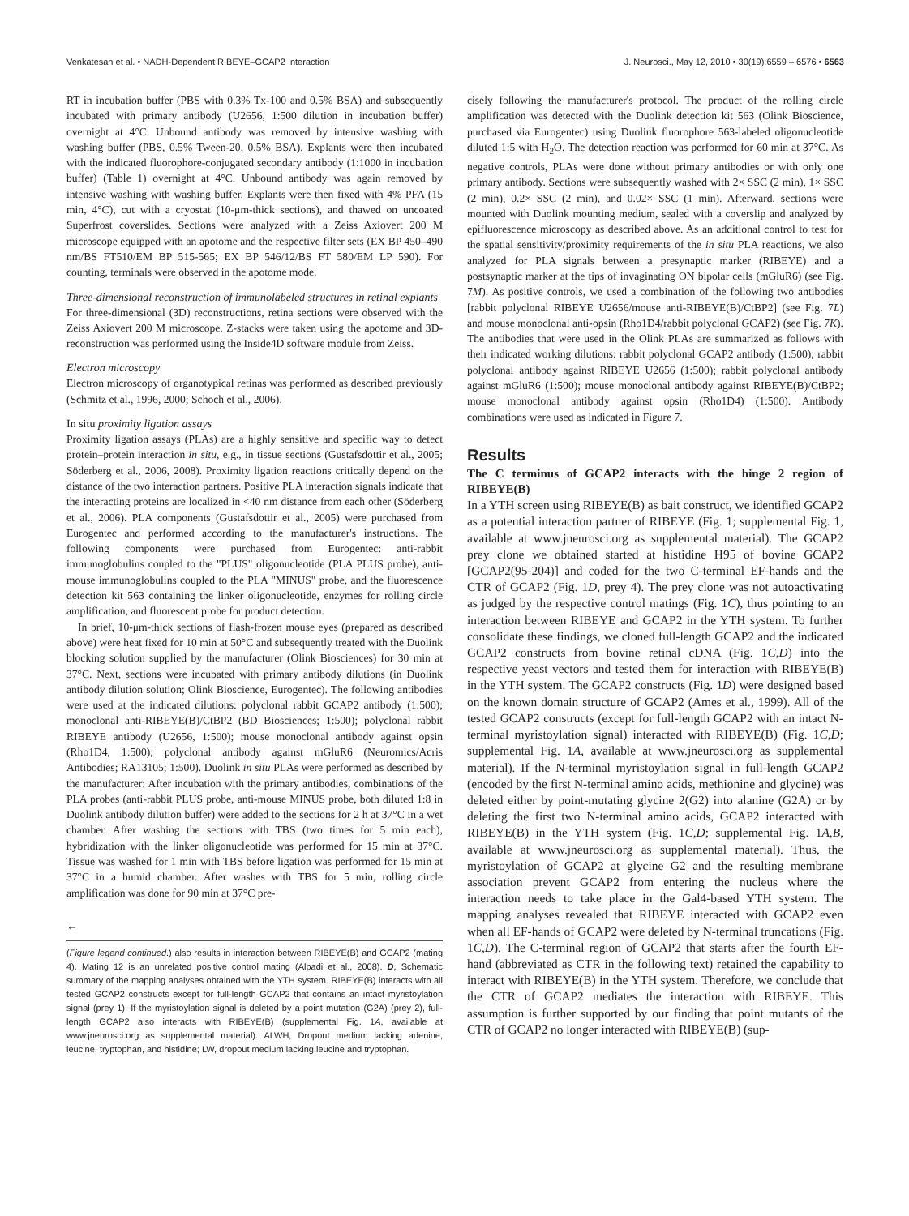Venkatesan et al. • NADH-Dependent RIBEYE–GCAP2 Interaction J. Neurosci., May 12, 2010 • 30(19):6559 – 6576 • 6563
RT in incubation buffer (PBS with 0.3% Tx-100 and 0.5% BSA) and subsequently incubated with primary antibody (U2656, 1:500 dilution in incubation buffer) overnight at 4°C. Unbound antibody was removed by intensive washing with washing buffer (PBS, 0.5% Tween-20, 0.5% BSA). Explants were then incubated with the indicated fluorophore-conjugated secondary antibody (1:1000 in incubation buffer) (Table 1) overnight at 4°C. Unbound antibody was again removed by intensive washing with washing buffer. Explants were then fixed with 4% PFA (15 min, 4°C), cut with a cryostat (10-μm-thick sections), and thawed on uncoated Superfrost coverslides. Sections were analyzed with a Zeiss Axiovert 200 M microscope equipped with an apotome and the respective filter sets (EX BP 450–490 nm/BS FT510/EM BP 515-565; EX BP 546/12/BS FT 580/EM LP 590). For counting, terminals were observed in the apotome mode.
Three-dimensional reconstruction of immunolabeled structures in retinal explants
For three-dimensional (3D) reconstructions, retina sections were observed with the Zeiss Axiovert 200 M microscope. Z-stacks were taken using the apotome and 3D-reconstruction was performed using the Inside4D software module from Zeiss.
Electron microscopy
Electron microscopy of organotypical retinas was performed as described previously (Schmitz et al., 1996, 2000; Schoch et al., 2006).
In situ proximity ligation assays
Proximity ligation assays (PLAs) are a highly sensitive and specific way to detect protein–protein interaction in situ, e.g., in tissue sections (Gustafsdottir et al., 2005; Söderberg et al., 2006, 2008). Proximity ligation reactions critically depend on the distance of the two interaction partners. Positive PLA interaction signals indicate that the interacting proteins are localized in <40 nm distance from each other (Söderberg et al., 2006). PLA components (Gustafsdottir et al., 2005) were purchased from Eurogentec and performed according to the manufacturer's instructions. The following components were purchased from Eurogentec: anti-rabbit immunoglobulins coupled to the "PLUS" oligonucleotide (PLA PLUS probe), anti-mouse immunoglobulins coupled to the PLA "MINUS" probe, and the fluorescence detection kit 563 containing the linker oligonucleotide, enzymes for rolling circle amplification, and fluorescent probe for product detection.
In brief, 10-μm-thick sections of flash-frozen mouse eyes (prepared as described above) were heat fixed for 10 min at 50°C and subsequently treated with the Duolink blocking solution supplied by the manufacturer (Olink Biosciences) for 30 min at 37°C. Next, sections were incubated with primary antibody dilutions (in Duolink antibody dilution solution; Olink Bioscience, Eurogentec). The following antibodies were used at the indicated dilutions: polyclonal rabbit GCAP2 antibody (1:500); monoclonal anti-RIBEYE(B)/CtBP2 (BD Biosciences; 1:500); polyclonal rabbit RIBEYE antibody (U2656, 1:500); mouse monoclonal antibody against opsin (Rho1D4, 1:500); polyclonal antibody against mGluR6 (Neuromics/Acris Antibodies; RA13105; 1:500). Duolink in situ PLAs were performed as described by the manufacturer: After incubation with the primary antibodies, combinations of the PLA probes (anti-rabbit PLUS probe, anti-mouse MINUS probe, both diluted 1:8 in Duolink antibody dilution buffer) were added to the sections for 2 h at 37°C in a wet chamber. After washing the sections with TBS (two times for 5 min each), hybridization with the linker oligonucleotide was performed for 15 min at 37°C. Tissue was washed for 1 min with TBS before ligation was performed for 15 min at 37°C in a humid chamber. After washes with TBS for 5 min, rolling circle amplification was done for 90 min at 37°C pre-
←
(Figure legend continued.) also results in interaction between RIBEYE(B) and GCAP2 (mating 4). Mating 12 is an unrelated positive control mating (Alpadi et al., 2008). D, Schematic summary of the mapping analyses obtained with the YTH system. RIBEYE(B) interacts with all tested GCAP2 constructs except for full-length GCAP2 that contains an intact myristoylation signal (prey 1). If the myristoylation signal is deleted by a point mutation (G2A) (prey 2), full-length GCAP2 also interacts with RIBEYE(B) (supplemental Fig. 1A, available at www.jneurosci.org as supplemental material). ALWH, Dropout medium lacking adenine, leucine, tryptophan, and histidine; LW, dropout medium lacking leucine and tryptophan.
cisely following the manufacturer's protocol. The product of the rolling circle amplification was detected with the Duolink detection kit 563 (Olink Bioscience, purchased via Eurogentec) using Duolink fluorophore 563-labeled oligonucleotide diluted 1:5 with H<sub>2</sub>O. The detection reaction was performed for 60 min at 37°C. As negative controls, PLAs were done without primary antibodies or with only one primary antibody. Sections were subsequently washed with 2× SSC (2 min), 1× SSC (2 min), 0.2× SSC (2 min), and 0.02× SSC (1 min). Afterward, sections were mounted with Duolink mounting medium, sealed with a coverslip and analyzed by epifluorescence microscopy as described above. As an additional control to test for the spatial sensitivity/proximity requirements of the in situ PLA reactions, we also analyzed for PLA signals between a presynaptic marker (RIBEYE) and a postsynaptic marker at the tips of invaginating ON bipolar cells (mGluR6) (see Fig. 7M). As positive controls, we used a combination of the following two antibodies [rabbit polyclonal RIBEYE U2656/mouse anti-RIBEYE(B)/CtBP2] (see Fig. 7L) and mouse monoclonal anti-opsin (Rho1D4/rabbit polyclonal GCAP2) (see Fig. 7K). The antibodies that were used in the Olink PLAs are summarized as follows with their indicated working dilutions: rabbit polyclonal GCAP2 antibody (1:500); rabbit polyclonal antibody against RIBEYE U2656 (1:500); rabbit polyclonal antibody against mGluR6 (1:500); mouse monoclonal antibody against RIBEYE(B)/CtBP2; mouse monoclonal antibody against opsin (Rho1D4) (1:500). Antibody combinations were used as indicated in Figure 7.
Results
The C terminus of GCAP2 interacts with the hinge 2 region of RIBEYE(B)
In a YTH screen using RIBEYE(B) as bait construct, we identified GCAP2 as a potential interaction partner of RIBEYE (Fig. 1; supplemental Fig. 1, available at www.jneurosci.org as supplemental material). The GCAP2 prey clone we obtained started at histidine H95 of bovine GCAP2 [GCAP2(95-204)] and coded for the two C-terminal EF-hands and the CTR of GCAP2 (Fig. 1D, prey 4). The prey clone was not autoactivating as judged by the respective control matings (Fig. 1C), thus pointing to an interaction between RIBEYE and GCAP2 in the YTH system. To further consolidate these findings, we cloned full-length GCAP2 and the indicated GCAP2 constructs from bovine retinal cDNA (Fig. 1C,D) into the respective yeast vectors and tested them for interaction with RIBEYE(B) in the YTH system. The GCAP2 constructs (Fig. 1D) were designed based on the known domain structure of GCAP2 (Ames et al., 1999). All of the tested GCAP2 constructs (except for full-length GCAP2 with an intact N-terminal myristoylation signal) interacted with RIBEYE(B) (Fig. 1C,D; supplemental Fig. 1A, available at www.jneurosci.org as supplemental material). If the N-terminal myristoylation signal in full-length GCAP2 (encoded by the first N-terminal amino acids, methionine and glycine) was deleted either by point-mutating glycine 2(G2) into alanine (G2A) or by deleting the first two N-terminal amino acids, GCAP2 interacted with RIBEYE(B) in the YTH system (Fig. 1C,D; supplemental Fig. 1A,B, available at www.jneurosci.org as supplemental material). Thus, the myristoylation of GCAP2 at glycine G2 and the resulting membrane association prevent GCAP2 from entering the nucleus where the interaction needs to take place in the Gal4-based YTH system. The mapping analyses revealed that RIBEYE interacted with GCAP2 even when all EF-hands of GCAP2 were deleted by N-terminal truncations (Fig. 1C,D). The C-terminal region of GCAP2 that starts after the fourth EF-hand (abbreviated as CTR in the following text) retained the capability to interact with RIBEYE(B) in the YTH system. Therefore, we conclude that the CTR of GCAP2 mediates the interaction with RIBEYE. This assumption is further supported by our finding that point mutants of the CTR of GCAP2 no longer interacted with RIBEYE(B) (sup-